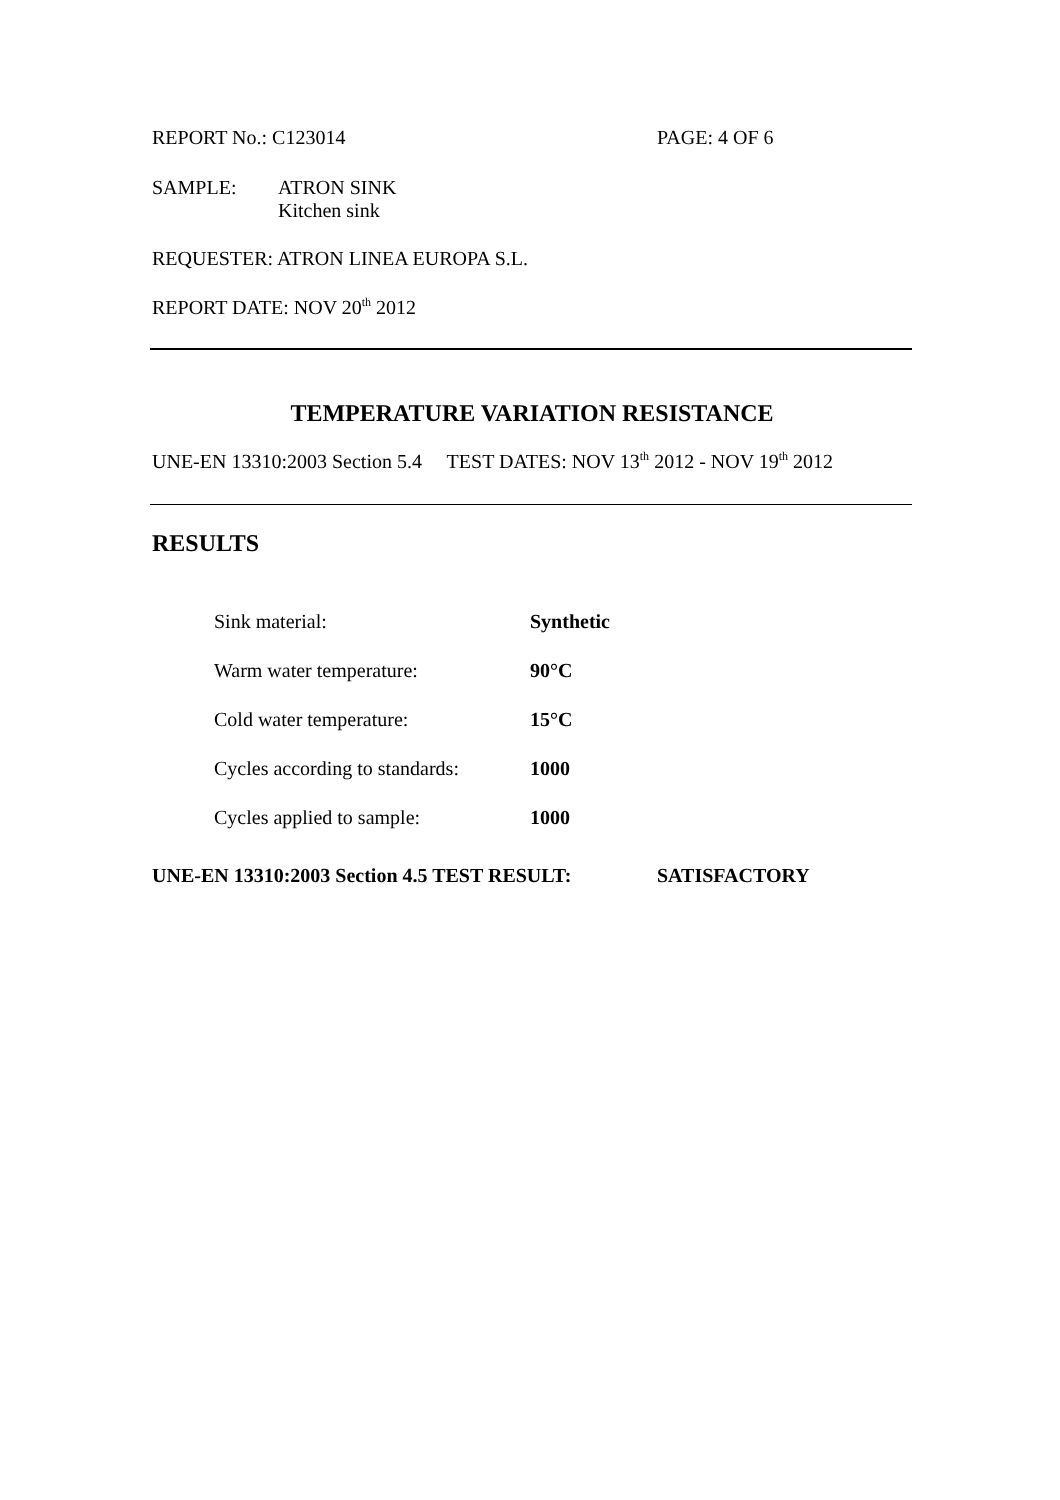REPORT No.: C123014 PAGE: 4 OF 6
SAMPLE: ATRON SINK
Kitchen sink
REQUESTER: ATRON LINEA EUROPA S.L.
REPORT DATE: NOV 20<sup>th</sup> 2012
TEMPERATURE VARIATION RESISTANCE
UNE-EN 13310:2003 Section 5.4 TEST DATES: NOV 13<sup>th</sup> 2012 - NOV 19<sup>th</sup> 2012
RESULTS
| Sink material: | Synthetic |
| Warm water temperature: | 90°C |
| Cold water temperature: | 15°C |
| Cycles according to standards: | 1000 |
| Cycles applied to sample: | 1000 |
UNE-EN 13310:2003 Section 4.5 TEST RESULT: SATISFACTORY